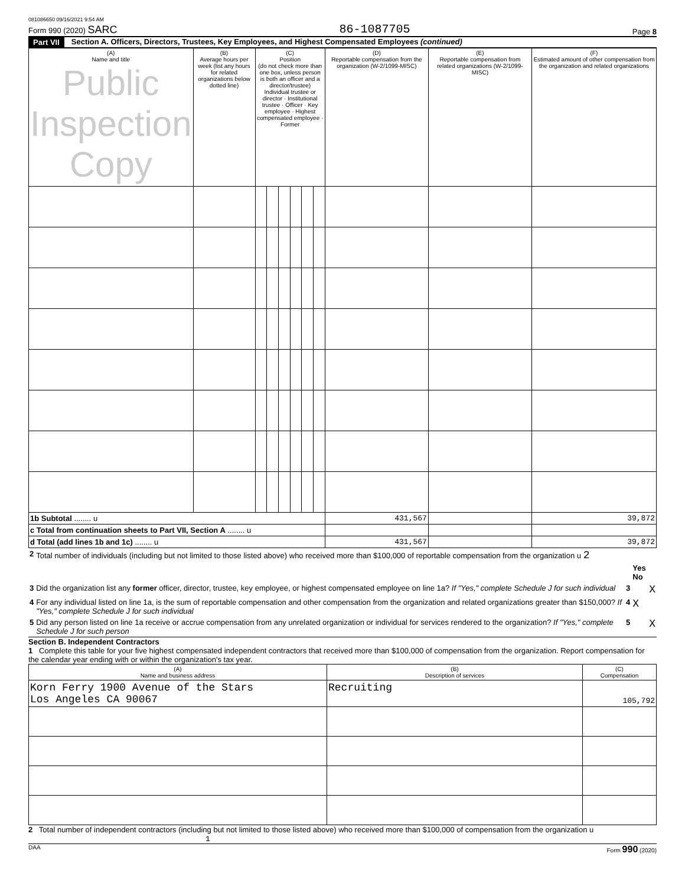081086650 09/16/2021 9:54 AM
Form 990 (2020) SARC 86-1087705 Page 8
Part VII Section A. Officers, Directors, Trustees, Key Employees, and Highest Compensated Employees (continued)
| (A) Name and title Public Inspection Copy | (B) Average hours per week (list any hours for related organizations below dotted line) | (C) Position (do not check more than one box, unless person is both an officer and a director/trustee) Individual trustee or director · Institutional trustee · Officer · Key employee · Highest compensated employee · Former | | | | | | (D) Reportable compensation from the organization (W-2/1099-MISC) | (E) Reportable compensation from related organizations (W-2/1099-MISC) | (F) Estimated amount of other compensation from the organization and related organizations |
| --- | --- | --- | --- | --- | --- | --- | --- | --- | --- | --- |
| 1b Subtotal ........ u | | | | | | | | 431,567 | | 39,872 |
| c Total from continuation sheets to Part VII, Section A ........ u | | | | | | | | | | |
| d Total (add lines 1b and 1c) ........ u | | | | | | | | 431,567 | | 39,872 |
| 2 | Total number of individuals (including but not limited to those listed above) who received more than $100,000 of reportable compensation from the organization u 2 | | |
| | | | Yes No |
| 3 | Did the organization list any former officer, director, trustee, key employee, or highest compensated employee on line 1a? If "Yes," complete Schedule J for such individual | 3 | X |
| 4 | For any individual listed on line 1a, is the sum of reportable compensation and other compensation from the organization and related organizations greater than $150,000? If "Yes," complete Schedule J for such individual | 4 | X |
| 5 | Did any person listed on line 1a receive or accrue compensation from any unrelated organization or individual for services rendered to the organization? If "Yes," complete Schedule J for such person | 5 | X |
Section B. Independent Contractors
1 Complete this table for your five highest compensated independent contractors that received more than $100,000 of compensation from the organization. Report compensation for the calendar year ending with or within the organization's tax year.
| (A) Name and business address | (B) Description of services | (C) Compensation |
| --- | --- | --- |
| Korn Ferry 1900 Avenue of the Stars Los Angeles CA 90067 | Recruiting | 105,792 |
2 Total number of independent contractors (including but not limited to those listed above) who received more than $100,000 of compensation from the organization u 1
DAA Form 990 (2020)